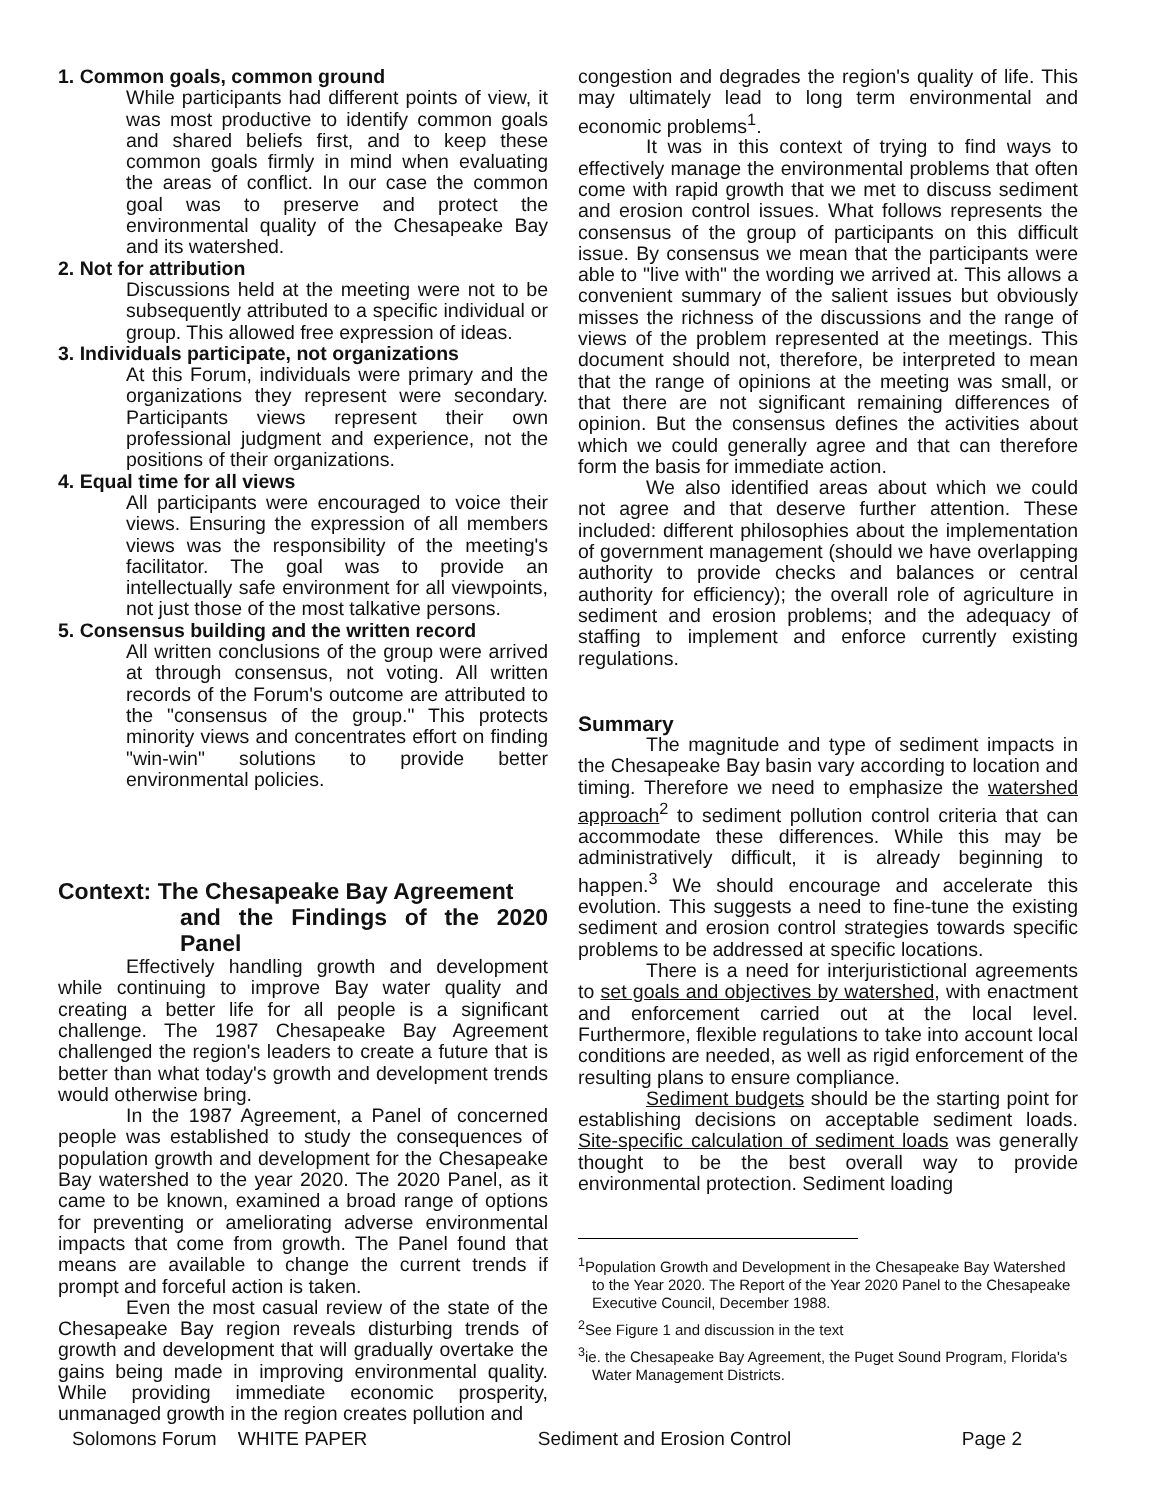1. Common goals, common ground
While participants had different points of view, it was most productive to identify common goals and shared beliefs first, and to keep these common goals firmly in mind when evaluating the areas of conflict. In our case the common goal was to preserve and protect the environmental quality of the Chesapeake Bay and its watershed.
2. Not for attribution
Discussions held at the meeting were not to be subsequently attributed to a specific individual or group. This allowed free expression of ideas.
3. Individuals participate, not organizations
At this Forum, individuals were primary and the organizations they represent were secondary. Participants views represent their own professional judgment and experience, not the positions of their organizations.
4. Equal time for all views
All participants were encouraged to voice their views. Ensuring the expression of all members views was the responsibility of the meeting's facilitator. The goal was to provide an intellectually safe environment for all viewpoints, not just those of the most talkative persons.
5. Consensus building and the written record
All written conclusions of the group were arrived at through consensus, not voting. All written records of the Forum's outcome are attributed to the "consensus of the group." This protects minority views and concentrates effort on finding "win-win" solutions to provide better environmental policies.
Context: The Chesapeake Bay Agreement
and the Findings of the 2020 Panel
Effectively handling growth and development while continuing to improve Bay water quality and creating a better life for all people is a significant challenge. The 1987 Chesapeake Bay Agreement challenged the region's leaders to create a future that is better than what today's growth and development trends would otherwise bring.
In the 1987 Agreement, a Panel of concerned people was established to study the consequences of population growth and development for the Chesapeake Bay watershed to the year 2020. The 2020 Panel, as it came to be known, examined a broad range of options for preventing or ameliorating adverse environmental impacts that come from growth. The Panel found that means are available to change the current trends if prompt and forceful action is taken.
Even the most casual review of the state of the Chesapeake Bay region reveals disturbing trends of growth and development that will gradually overtake the gains being made in improving environmental quality. While providing immediate economic prosperity, unmanaged growth in the region creates pollution and
congestion and degrades the region's quality of life. This may ultimately lead to long term environmental and economic problems<sup>1</sup>.
It was in this context of trying to find ways to effectively manage the environmental problems that often come with rapid growth that we met to discuss sediment and erosion control issues. What follows represents the consensus of the group of participants on this difficult issue. By consensus we mean that the participants were able to "live with" the wording we arrived at. This allows a convenient summary of the salient issues but obviously misses the richness of the discussions and the range of views of the problem represented at the meetings. This document should not, therefore, be interpreted to mean that the range of opinions at the meeting was small, or that there are not significant remaining differences of opinion. But the consensus defines the activities about which we could generally agree and that can therefore form the basis for immediate action.
We also identified areas about which we could not agree and that deserve further attention. These included: different philosophies about the implementation of government management (should we have overlapping authority to provide checks and balances or central authority for efficiency); the overall role of agriculture in sediment and erosion problems; and the adequacy of staffing to implement and enforce currently existing regulations.
Summary
The magnitude and type of sediment impacts in the Chesapeake Bay basin vary according to location and timing. Therefore we need to emphasize the watershed approach<sup>2</sup> to sediment pollution control criteria that can accommodate these differences. While this may be administratively difficult, it is already beginning to happen.<sup>3</sup> We should encourage and accelerate this evolution. This suggests a need to fine-tune the existing sediment and erosion control strategies towards specific problems to be addressed at specific locations.
There is a need for interjuristictional agreements to set goals and objectives by watershed, with enactment and enforcement carried out at the local level. Furthermore, flexible regulations to take into account local conditions are needed, as well as rigid enforcement of the resulting plans to ensure compliance.
Sediment budgets should be the starting point for establishing decisions on acceptable sediment loads. Site-specific calculation of sediment loads was generally thought to be the best overall way to provide environmental protection. Sediment loading
<sup>1</sup> Population Growth and Development in the Chesapeake Bay Watershed to the Year 2020. The Report of the Year 2020 Panel to the Chesapeake Executive Council, December 1988.
<sup>2</sup> See Figure 1 and discussion in the text
<sup>3</sup> ie. the Chesapeake Bay Agreement, the Puget Sound Program, Florida's Water Management Districts.
Solomons Forum WHITE PAPER Sediment and Erosion Control Page 2